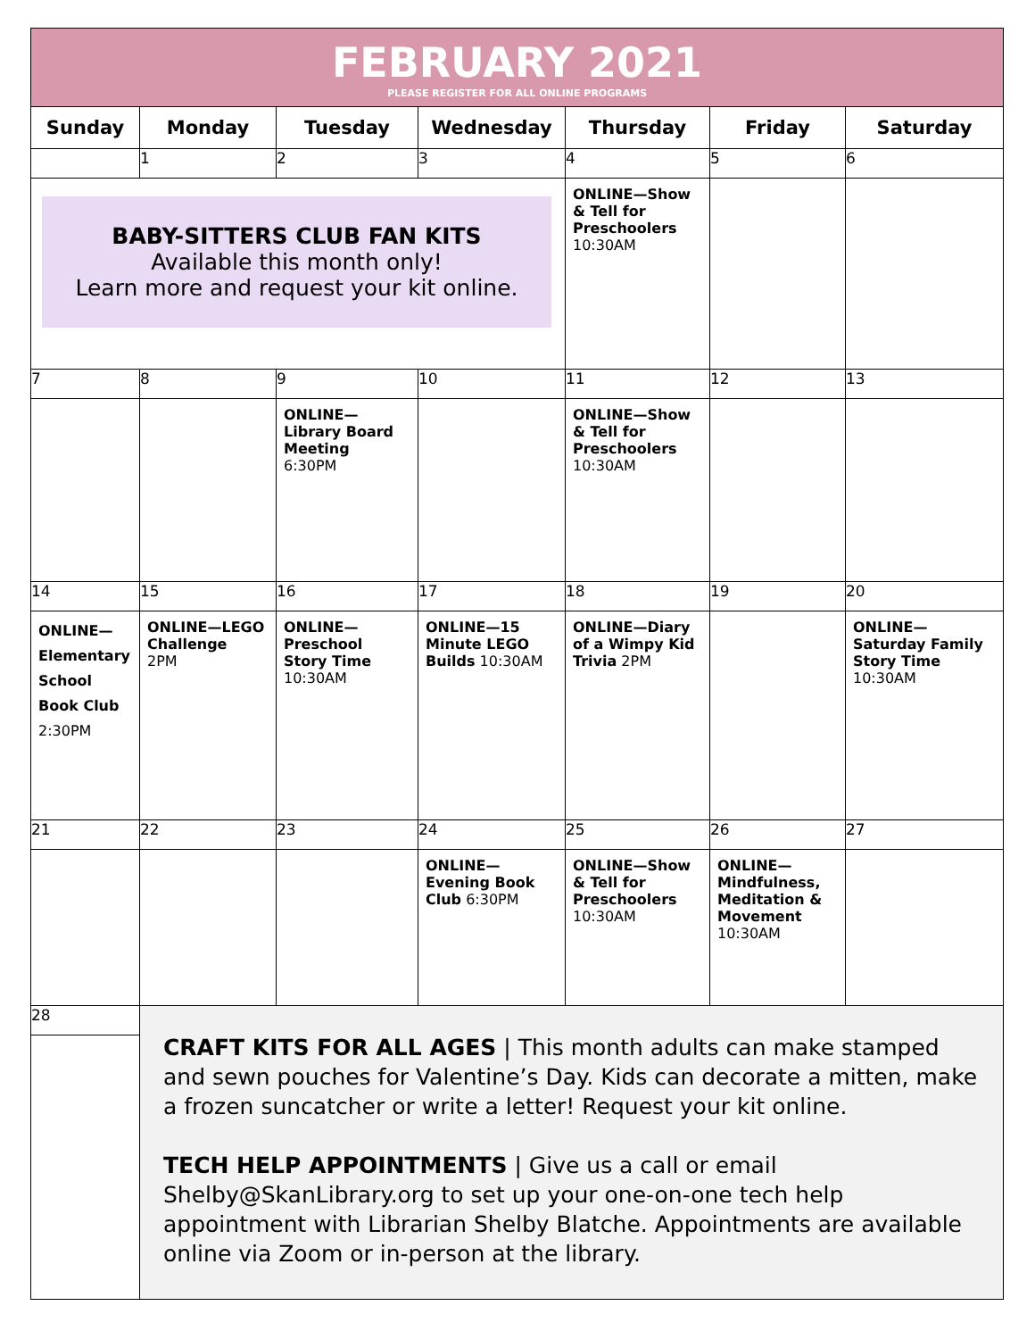FEBRUARY 2021
PLEASE REGISTER FOR ALL ONLINE PROGRAMS
| Sunday | Monday | Tuesday | Wednesday | Thursday | Friday | Saturday |
| --- | --- | --- | --- | --- | --- | --- |
| | 1 | 2 | 3 | 4 | 5 | 6 |
| BABY-SITTERS CLUB FAN KITS Available this month only! Learn more and request your kit online. | | | | ONLINE—Show & Tell for Preschoolers 10:30AM | | |
| 7 | 8 | 9 | 10 | 11 | 12 | 13 |
| | | ONLINE—Library Board Meeting 6:30PM | | ONLINE—Show & Tell for Preschoolers 10:30AM | | |
| 14 | 15 | 16 | 17 | 18 | 19 | 20 |
| ONLINE—Elementary School Book Club 2:30PM | ONLINE—LEGO Challenge 2PM | ONLINE—Preschool Story Time 10:30AM | ONLINE—15 Minute LEGO Builds 10:30AM | ONLINE—Diary of a Wimpy Kid Trivia 2PM | | ONLINE—Saturday Family Story Time 10:30AM |
| 21 | 22 | 23 | 24 | 25 | 26 | 27 |
| | | | ONLINE—Evening Book Club 6:30PM | ONLINE—Show & Tell for Preschoolers 10:30AM | ONLINE—Mindfulness, Meditation & Movement 10:30AM | |
| 28 | CRAFT KITS FOR ALL AGES / This month adults can make stamped and sewn pouches for Valentine’s Day. Kids can decorate a mitten, make a frozen suncatcher or write a letter! Request your kit online. TECH HELP APPOINTMENTS / Give us a call or email Shelby@SkanLibrary.org to set up your one-on-one tech help appointment with Librarian Shelby Blatche. Appointments are available online via Zoom or in-person at the library. | | | | | |